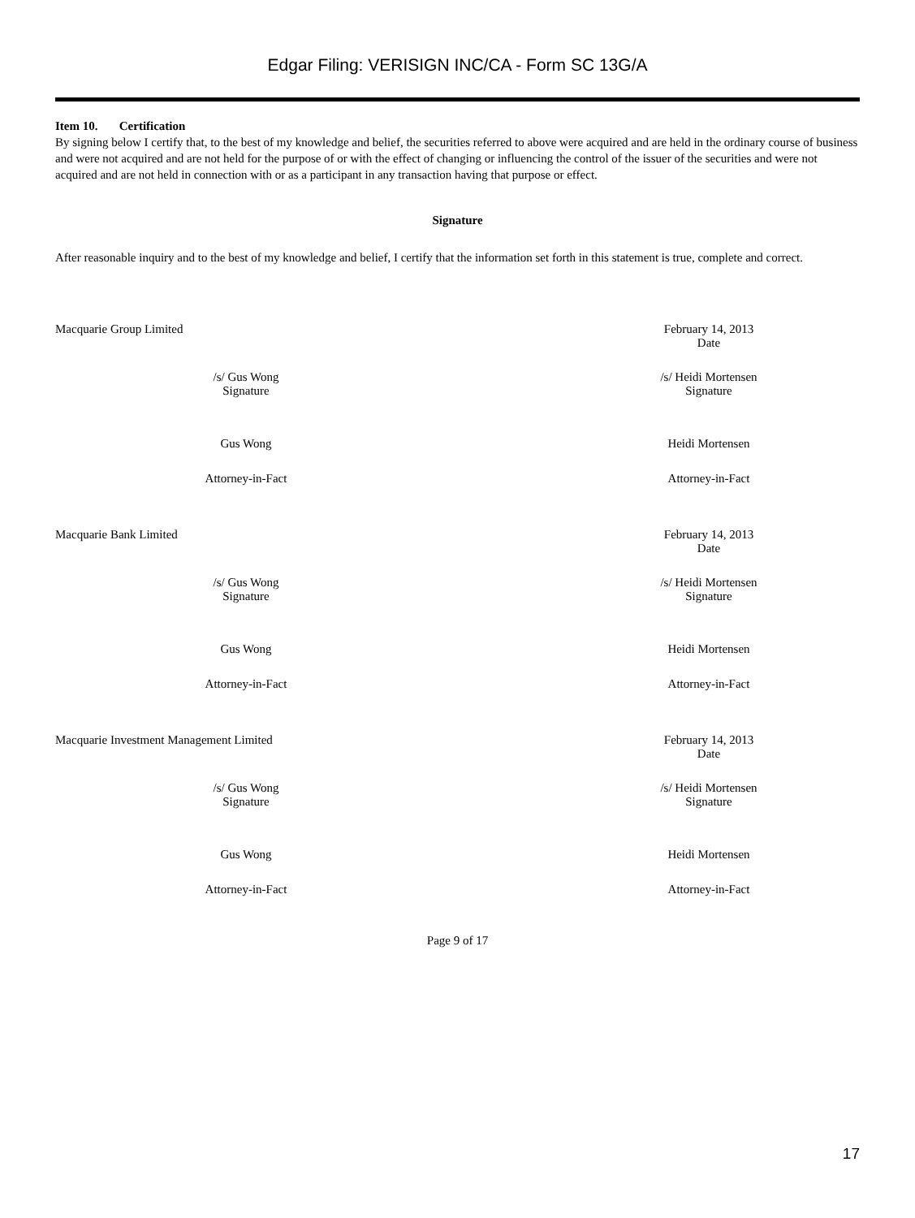Edgar Filing: VERISIGN INC/CA - Form SC 13G/A
Item 10. Certification
By signing below I certify that, to the best of my knowledge and belief, the securities referred to above were acquired and are held in the ordinary course of business and were not acquired and are not held for the purpose of or with the effect of changing or influencing the control of the issuer of the securities and were not acquired and are not held in connection with or as a participant in any transaction having that purpose or effect.
Signature
After reasonable inquiry and to the best of my knowledge and belief, I certify that the information set forth in this statement is true, complete and correct.
Macquarie Group Limited February 14, 2013
Date
/s/ Gus Wong
Signature
/s/ Heidi Mortensen
Signature
Gus Wong Heidi Mortensen
Attorney-in-Fact Attorney-in-Fact
Macquarie Bank Limited February 14, 2013
Date
/s/ Gus Wong
Signature
/s/ Heidi Mortensen
Signature
Gus Wong Heidi Mortensen
Attorney-in-Fact Attorney-in-Fact
Macquarie Investment Management Limited February 14, 2013
Date
/s/ Gus Wong
Signature
/s/ Heidi Mortensen
Signature
Gus Wong Heidi Mortensen
Attorney-in-Fact Attorney-in-Fact
Page 9 of 17
17